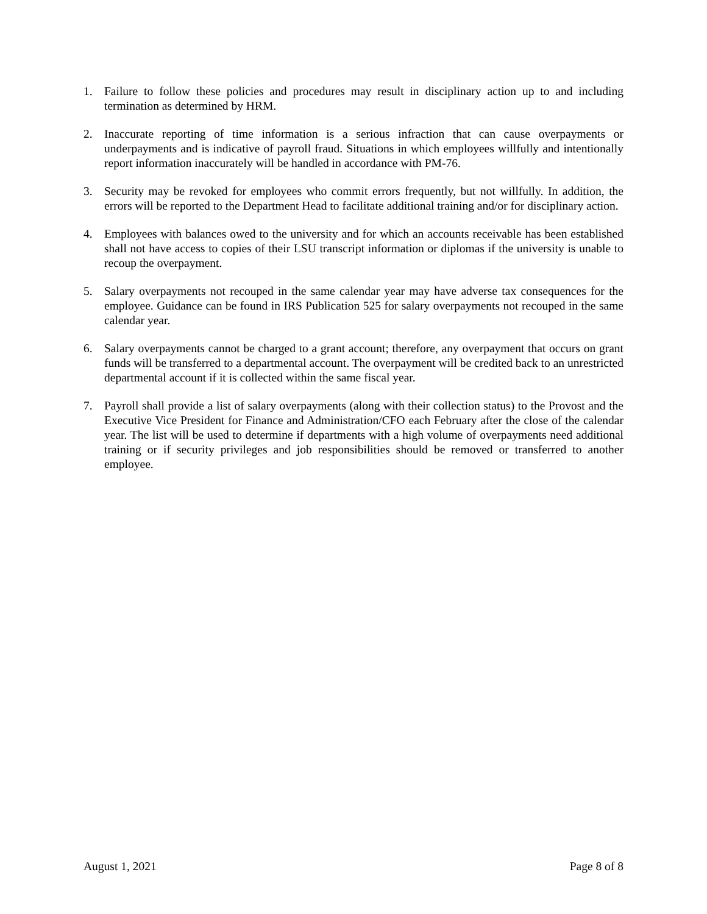1. Failure to follow these policies and procedures may result in disciplinary action up to and including termination as determined by HRM.
2. Inaccurate reporting of time information is a serious infraction that can cause overpayments or underpayments and is indicative of payroll fraud. Situations in which employees willfully and intentionally report information inaccurately will be handled in accordance with PM-76.
3. Security may be revoked for employees who commit errors frequently, but not willfully. In addition, the errors will be reported to the Department Head to facilitate additional training and/or for disciplinary action.
4. Employees with balances owed to the university and for which an accounts receivable has been established shall not have access to copies of their LSU transcript information or diplomas if the university is unable to recoup the overpayment.
5. Salary overpayments not recouped in the same calendar year may have adverse tax consequences for the employee. Guidance can be found in IRS Publication 525 for salary overpayments not recouped in the same calendar year.
6. Salary overpayments cannot be charged to a grant account; therefore, any overpayment that occurs on grant funds will be transferred to a departmental account. The overpayment will be credited back to an unrestricted departmental account if it is collected within the same fiscal year.
7. Payroll shall provide a list of salary overpayments (along with their collection status) to the Provost and the Executive Vice President for Finance and Administration/CFO each February after the close of the calendar year. The list will be used to determine if departments with a high volume of overpayments need additional training or if security privileges and job responsibilities should be removed or transferred to another employee.
August 1, 2021 Page 8 of 8